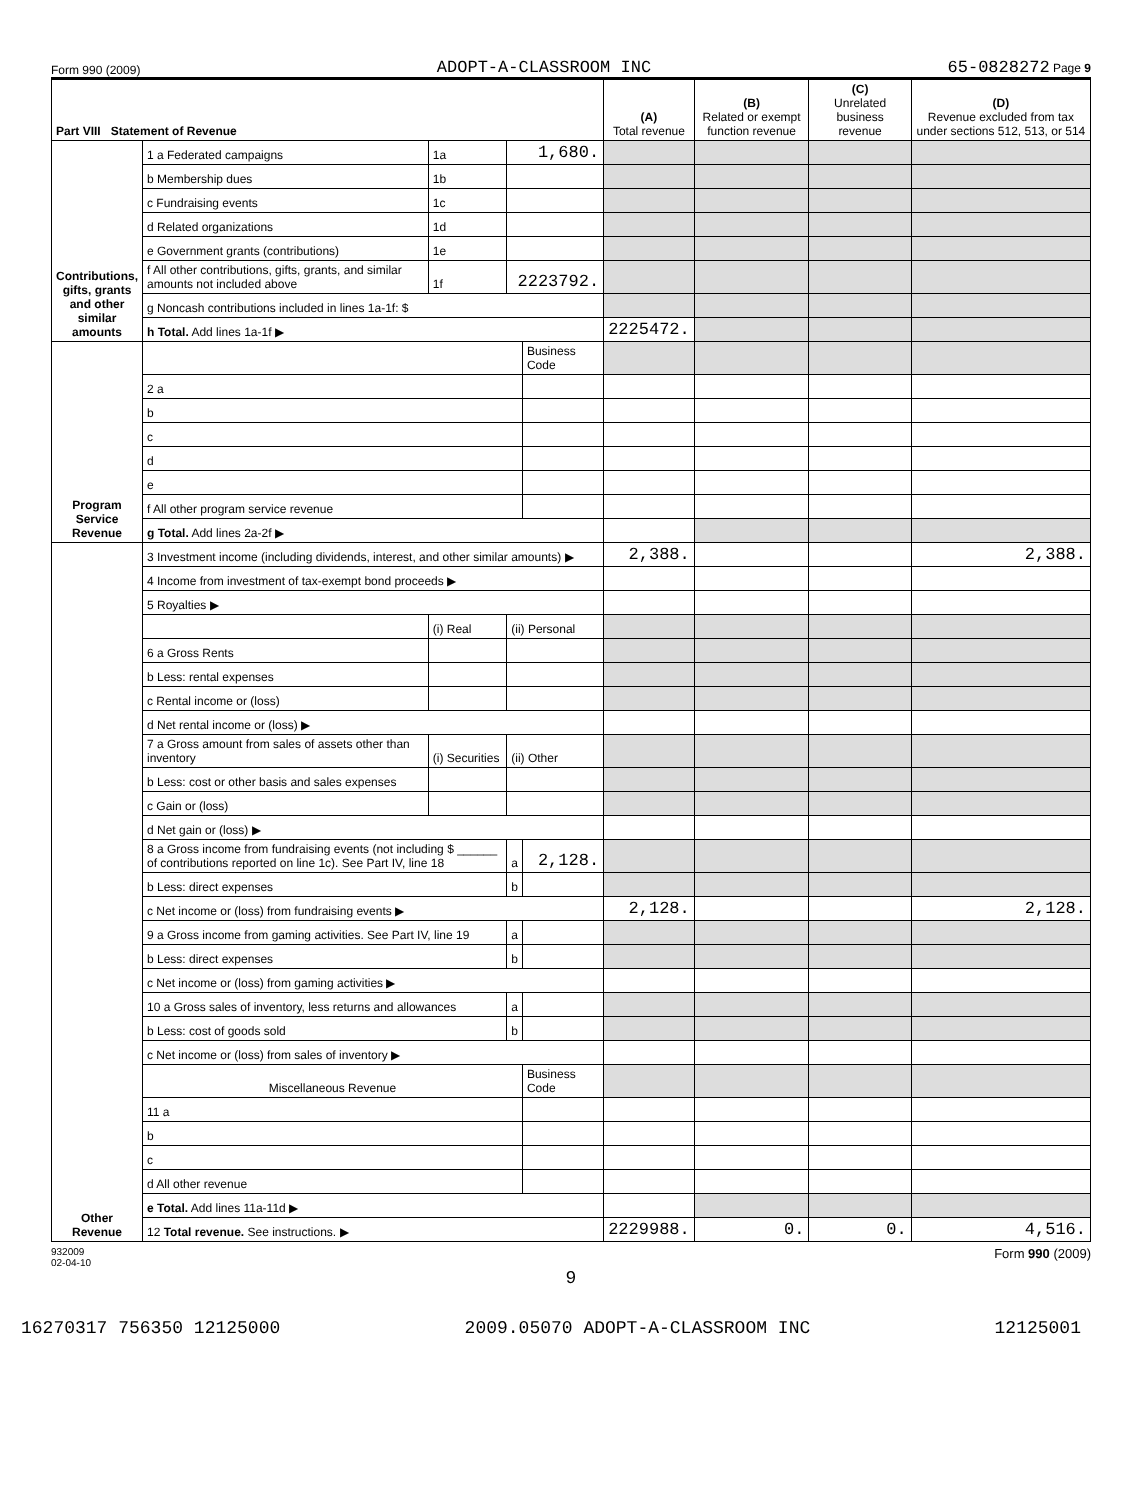Form 990 (2009) ADOPT-A-CLASSROOM INC 65-0828272 Page 9
| Part VIII Statement of Revenue | | | | | (A) Total revenue | (B) Related or exempt function revenue | (C) Unrelated business revenue | (D) Revenue excluded from tax under sections 512, 513, or 514 |
| Contributions, gifts, grants and other similar amounts | 1 a Federated campaigns | 1a | 1,680. | | | | | |
| | b Membership dues | 1b | | | | | | |
| | c Fundraising events | 1c | | | | | | |
| | d Related organizations | 1d | | | | | | |
| | e Government grants (contributions) | 1e | | | | | | |
| | f All other contributions, gifts, grants, and similar amounts not included above | 1f | 2223792. | | | | | |
| | g Noncash contributions included in lines 1a-1f: $ | | | | | | | |
| | h Total. Add lines 1a-1f ▶ | | | | 2225472. | | | |
| Program Service Revenue | | | | Business Code | | | | |
| | 2 a | | | | | | | |
| | b | | | | | | | |
| | c | | | | | | | |
| | d | | | | | | | |
| | e | | | | | | | |
| | f All other program service revenue | | | | | | | |
| | g Total. Add lines 2a-2f ▶ | | | | | | | |
| Other Revenue | 3 Investment income (including dividends, interest, and other similar amounts) ▶ | | | | 2,388. | | | 2,388. |
| | 4 Income from investment of tax-exempt bond proceeds ▶ | | | | | | | |
| | 5 Royalties ▶ | | | | | | | |
| | | (i) Real | (ii) Personal | | | | | |
| | 6 a Gross Rents | | | | | | | |
| | b Less: rental expenses | | | | | | | |
| | c Rental income or (loss) | | | | | | | |
| | d Net rental income or (loss) ▶ | | | | | | | |
| | 7 a Gross amount from sales of assets other than inventory | (i) Securities | (ii) Other | | | | | |
| | b Less: cost or other basis and sales expenses | | | | | | | |
| | c Gain or (loss) | | | | | | | |
| | d Net gain or (loss) ▶ | | | | | | | |
| | 8 a Gross income from fundraising events (not including $ ______ of contributions reported on line 1c). See Part IV, line 18 | | a | 2,128. | | | | |
| | b Less: direct expenses | | b | | | | | |
| | c Net income or (loss) from fundraising events ▶ | | | | 2,128. | | | 2,128. |
| | 9 a Gross income from gaming activities. See Part IV, line 19 | | a | | | | | |
| | b Less: direct expenses | | b | | | | | |
| | c Net income or (loss) from gaming activities ▶ | | | | | | | |
| | 10 a Gross sales of inventory, less returns and allowances | | a | | | | | |
| | b Less: cost of goods sold | | b | | | | | |
| | c Net income or (loss) from sales of inventory ▶ | | | | | | | |
| | Miscellaneous Revenue | | | Business Code | | | | |
| | 11 a | | | | | | | |
| | b | | | | | | | |
| | c | | | | | | | |
| | d All other revenue | | | | | | | |
| | e Total. Add lines 11a-11d ▶ | | | | | | | |
| | 12 Total revenue. See instructions. ▶ | | | | 2229988. | 0. | 0. | 4,516. |
932009
02-04-10 Form 990 (2009)
9
16270317 756350 12125000 2009.05070 ADOPT-A-CLASSROOM INC 12125001